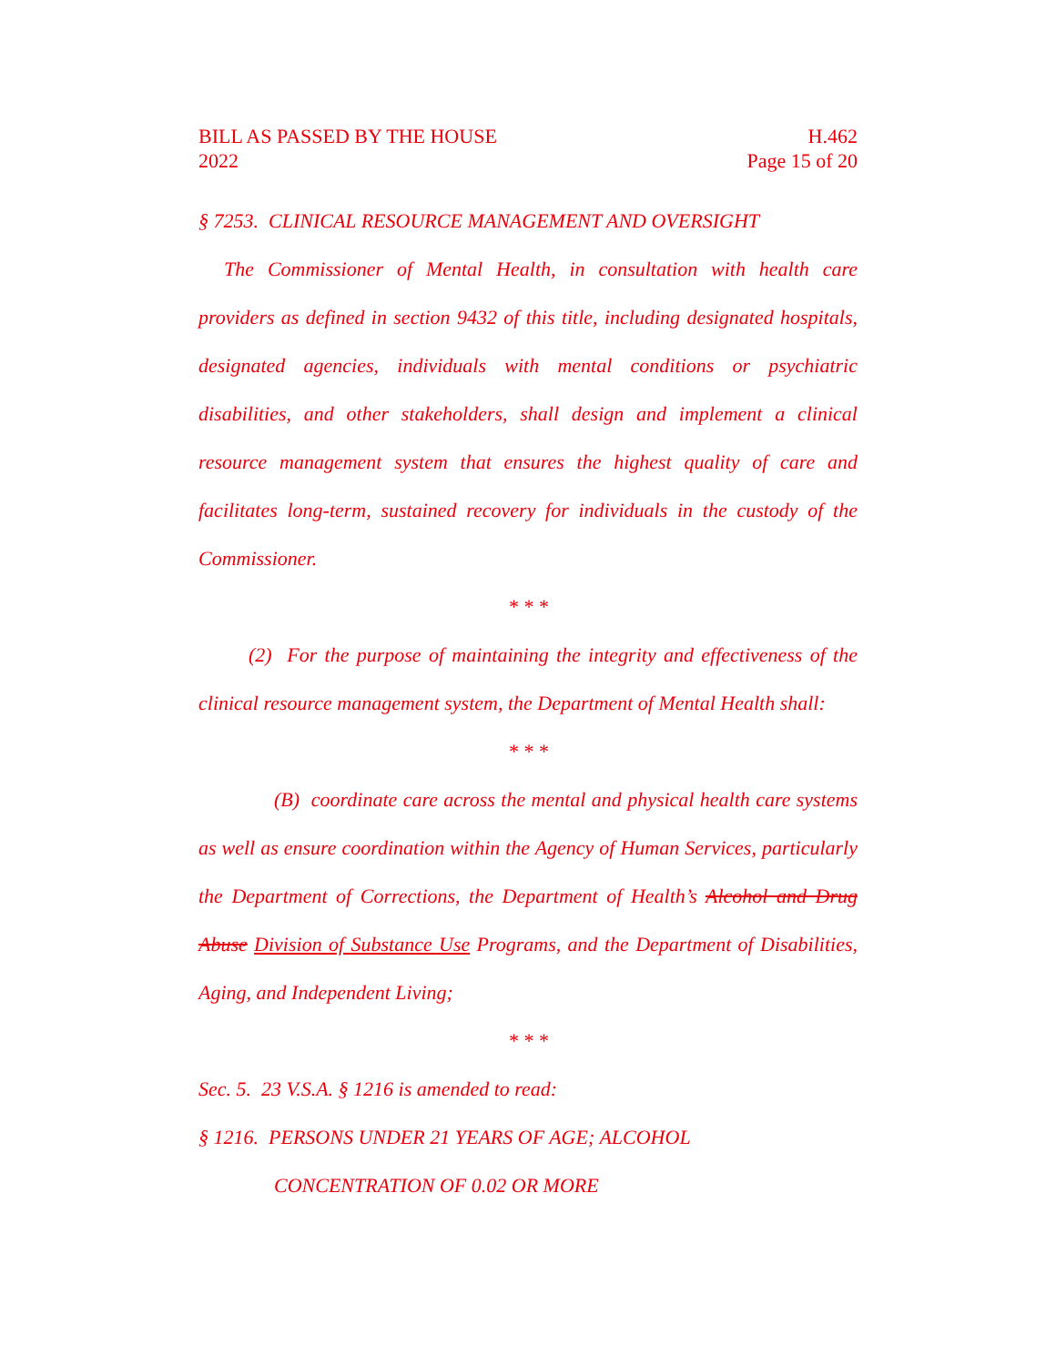BILL AS PASSED BY THE HOUSE
2022
H.462
Page 15 of 20
§ 7253. CLINICAL RESOURCE MANAGEMENT AND OVERSIGHT
The Commissioner of Mental Health, in consultation with health care providers as defined in section 9432 of this title, including designated hospitals, designated agencies, individuals with mental conditions or psychiatric disabilities, and other stakeholders, shall design and implement a clinical resource management system that ensures the highest quality of care and facilitates long-term, sustained recovery for individuals in the custody of the Commissioner.
* * *
(2) For the purpose of maintaining the integrity and effectiveness of the clinical resource management system, the Department of Mental Health shall:
* * *
(B) coordinate care across the mental and physical health care systems as well as ensure coordination within the Agency of Human Services, particularly the Department of Corrections, the Department of Health’s Alcohol and Drug Abuse Division of Substance Use Programs, and the Department of Disabilities, Aging, and Independent Living;
* * *
Sec. 5. 23 V.S.A. § 1216 is amended to read:
§ 1216. PERSONS UNDER 21 YEARS OF AGE; ALCOHOL
CONCENTRATION OF 0.02 OR MORE